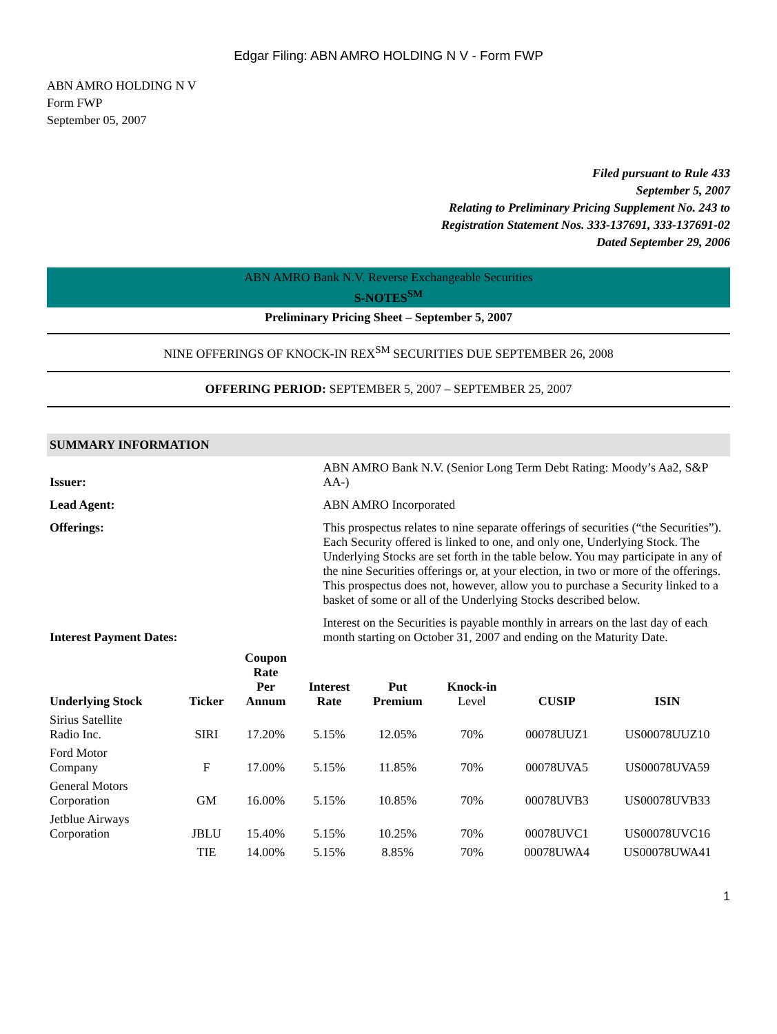Edgar Filing: ABN AMRO HOLDING N V - Form FWP
ABN AMRO HOLDING N V
Form FWP
September 05, 2007
Filed pursuant to Rule 433
September 5, 2007
Relating to Preliminary Pricing Supplement No. 243 to
Registration Statement Nos. 333-137691, 333-137691-02
Dated September 29, 2006
ABN AMRO Bank N.V. Reverse Exchangeable Securities
S-NOTES<sup>SM</sup>
Preliminary Pricing Sheet – September 5, 2007
NINE OFFERINGS OF KNOCK-IN REX<sup>SM</sup> SECURITIES DUE SEPTEMBER 26, 2008
OFFERING PERIOD: SEPTEMBER 5, 2007 – SEPTEMBER 25, 2007
SUMMARY INFORMATION
| Issuer: | ABN AMRO Bank N.V. (Senior Long Term Debt Rating: Moody’s Aa2, S&P AA-) |
| Lead Agent: | ABN AMRO Incorporated |
| Offerings: | This prospectus relates to nine separate offerings of securities (“the Securities”). Each Security offered is linked to one, and only one, Underlying Stock. The Underlying Stocks are set forth in the table below. You may participate in any of the nine Securities offerings or, at your election, in two or more of the offerings. This prospectus does not, however, allow you to purchase a Security linked to a basket of some or all of the Underlying Stocks described below. |
| Interest Payment Dates: | Interest on the Securities is payable monthly in arrears on the last day of each month starting on October 31, 2007 and ending on the Maturity Date. |
| Underlying Stock | Ticker | Coupon Rate Per Annum | Interest Rate | Put Premium | Knock-in Level | CUSIP | ISIN |
| --- | --- | --- | --- | --- | --- | --- | --- |
| Sirius Satellite Radio Inc. | SIRI | 17.20% | 5.15% | 12.05% | 70% | 00078UUZ1 | US00078UUZ10 |
| Ford Motor Company | F | 17.00% | 5.15% | 11.85% | 70% | 00078UVA5 | US00078UVA59 |
| General Motors Corporation | GM | 16.00% | 5.15% | 10.85% | 70% | 00078UVB3 | US00078UVB33 |
| Jetblue Airways Corporation | JBLU | 15.40% | 5.15% | 10.25% | 70% | 00078UVC1 | US00078UVC16 |
| | TIE | 14.00% | 5.15% | 8.85% | 70% | 00078UWA4 | US00078UWA41 |
1